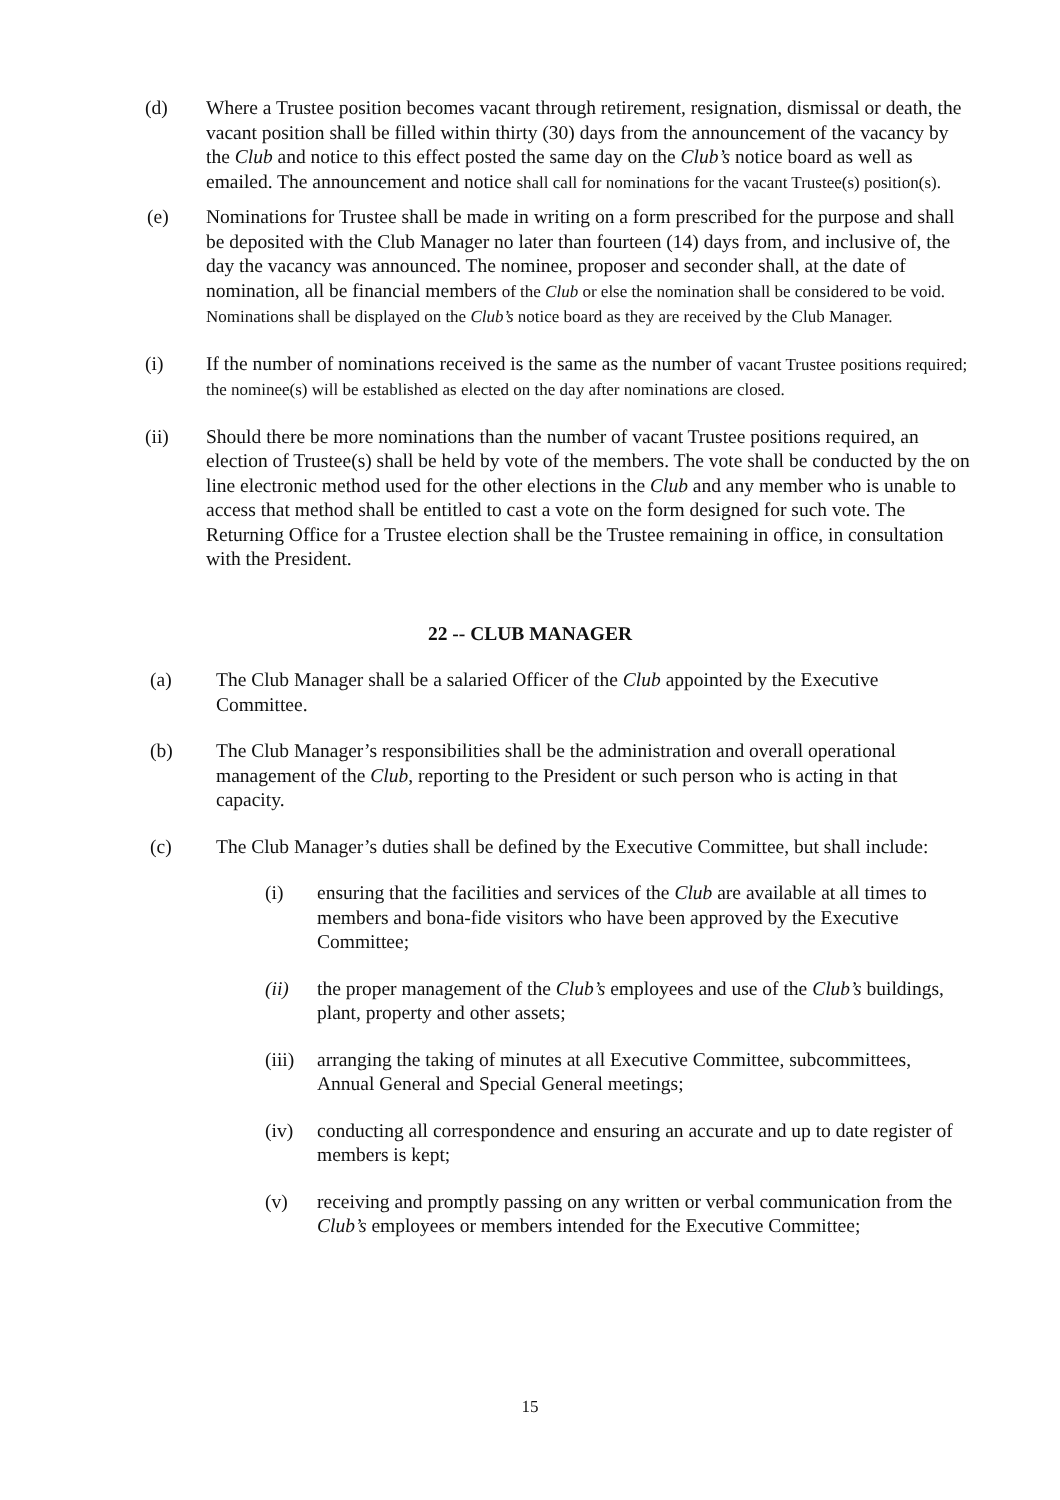(d) Where a Trustee position becomes vacant through retirement, resignation, dismissal or death, the vacant position shall be filled within thirty (30) days from the announcement of the vacancy by the Club and notice to this effect posted the same day on the Club’s notice board as well as emailed. The announcement and notice shall call for nominations for the vacant Trustee(s) position(s).
(e) Nominations for Trustee shall be made in writing on a form prescribed for the purpose and shall be deposited with the Club Manager no later than fourteen (14) days from, and inclusive of, the day the vacancy was announced. The nominee, proposer and seconder shall, at the date of nomination, all be financial members of the Club or else the nomination shall be considered to be void. Nominations shall be displayed on the Club’s notice board as they are received by the Club Manager.
(i) If the number of nominations received is the same as the number of vacant Trustee positions required; the nominee(s) will be established as elected on the day after nominations are closed.
(ii) Should there be more nominations than the number of vacant Trustee positions required, an election of Trustee(s) shall be held by vote of the members. The vote shall be conducted by the on line electronic method used for the other elections in the Club and any member who is unable to access that method shall be entitled to cast a vote on the form designed for such vote. The Returning Office for a Trustee election shall be the Trustee remaining in office, in consultation with the President.
22 -- CLUB MANAGER
(a) The Club Manager shall be a salaried Officer of the Club appointed by the Executive Committee.
(b) The Club Manager’s responsibilities shall be the administration and overall operational management of the Club, reporting to the President or such person who is acting in that capacity.
(c) The Club Manager’s duties shall be defined by the Executive Committee, but shall include:
(i) ensuring that the facilities and services of the Club are available at all times to members and bona-fide visitors who have been approved by the Executive Committee;
(ii) the proper management of the Club’s employees and use of the Club’s buildings, plant, property and other assets;
(iii)
arranging the taking of minutes at all Executive Committee, subcommittees, Annual General and Special General meetings;
(iv) conducting all correspondence and ensuring an accurate and up to date register of members is kept;
(v) receiving and promptly passing on any written or verbal communication from the Club’s employees or members intended for the Executive Committee;
15